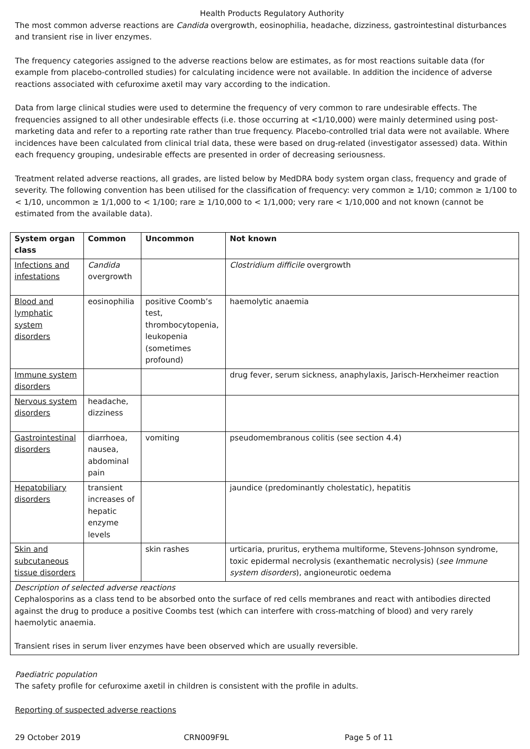Health Products Regulatory Authority
The most common adverse reactions are Candida overgrowth, eosinophilia, headache, dizziness, gastrointestinal disturbances and transient rise in liver enzymes.
The frequency categories assigned to the adverse reactions below are estimates, as for most reactions suitable data (for example from placebo-controlled studies) for calculating incidence were not available. In addition the incidence of adverse reactions associated with cefuroxime axetil may vary according to the indication.
Data from large clinical studies were used to determine the frequency of very common to rare undesirable effects. The frequencies assigned to all other undesirable effects (i.e. those occurring at <1/10,000) were mainly determined using post-marketing data and refer to a reporting rate rather than true frequency. Placebo-controlled trial data were not available. Where incidences have been calculated from clinical trial data, these were based on drug-related (investigator assessed) data. Within each frequency grouping, undesirable effects are presented in order of decreasing seriousness.
Treatment related adverse reactions, all grades, are listed below by MedDRA body system organ class, frequency and grade of severity. The following convention has been utilised for the classification of frequency: very common ≥ 1/10; common ≥ 1/100 to < 1/10, uncommon ≥ 1/1,000 to < 1/100; rare ≥ 1/10,000 to < 1/1,000; very rare < 1/10,000 and not known (cannot be estimated from the available data).
| System organ class | Common | Uncommon | Not known |
| --- | --- | --- | --- |
| Infections and infestations | Candida overgrowth | | Clostridium difficile overgrowth |
| Blood and lymphatic system disorders | eosinophilia | positive Coomb’s test, thrombocytopenia, leukopenia (sometimes profound) | haemolytic anaemia |
| Immune system disorders | | | drug fever, serum sickness, anaphylaxis, Jarisch-Herxheimer reaction |
| Nervous system disorders | headache, dizziness | | |
| Gastrointestinal disorders | diarrhoea, nausea, abdominal pain | vomiting | pseudomembranous colitis (see section 4.4) |
| Hepatobiliary disorders | transient increases of hepatic enzyme levels | | jaundice (predominantly cholestatic), hepatitis |
| Skin and subcutaneous tissue disorders | | skin rashes | urticaria, pruritus, erythema multiforme, Stevens-Johnson syndrome, toxic epidermal necrolysis (exanthematic necrolysis) ( see Immune system disorders ), angioneurotic oedema |
| Description of selected adverse reactions Cephalosporins as a class tend to be absorbed onto the surface of red cells membranes and react with antibodies directed against the drug to produce a positive Coombs test (which can interfere with cross-matching of blood) and very rarely haemolytic anaemia. Transient rises in serum liver enzymes have been observed which are usually reversible. | | | |
Paediatric population
The safety profile for cefuroxime axetil in children is consistent with the profile in adults.
Reporting of suspected adverse reactions
29 October 2019 CRN009F9L Page 5 of 11